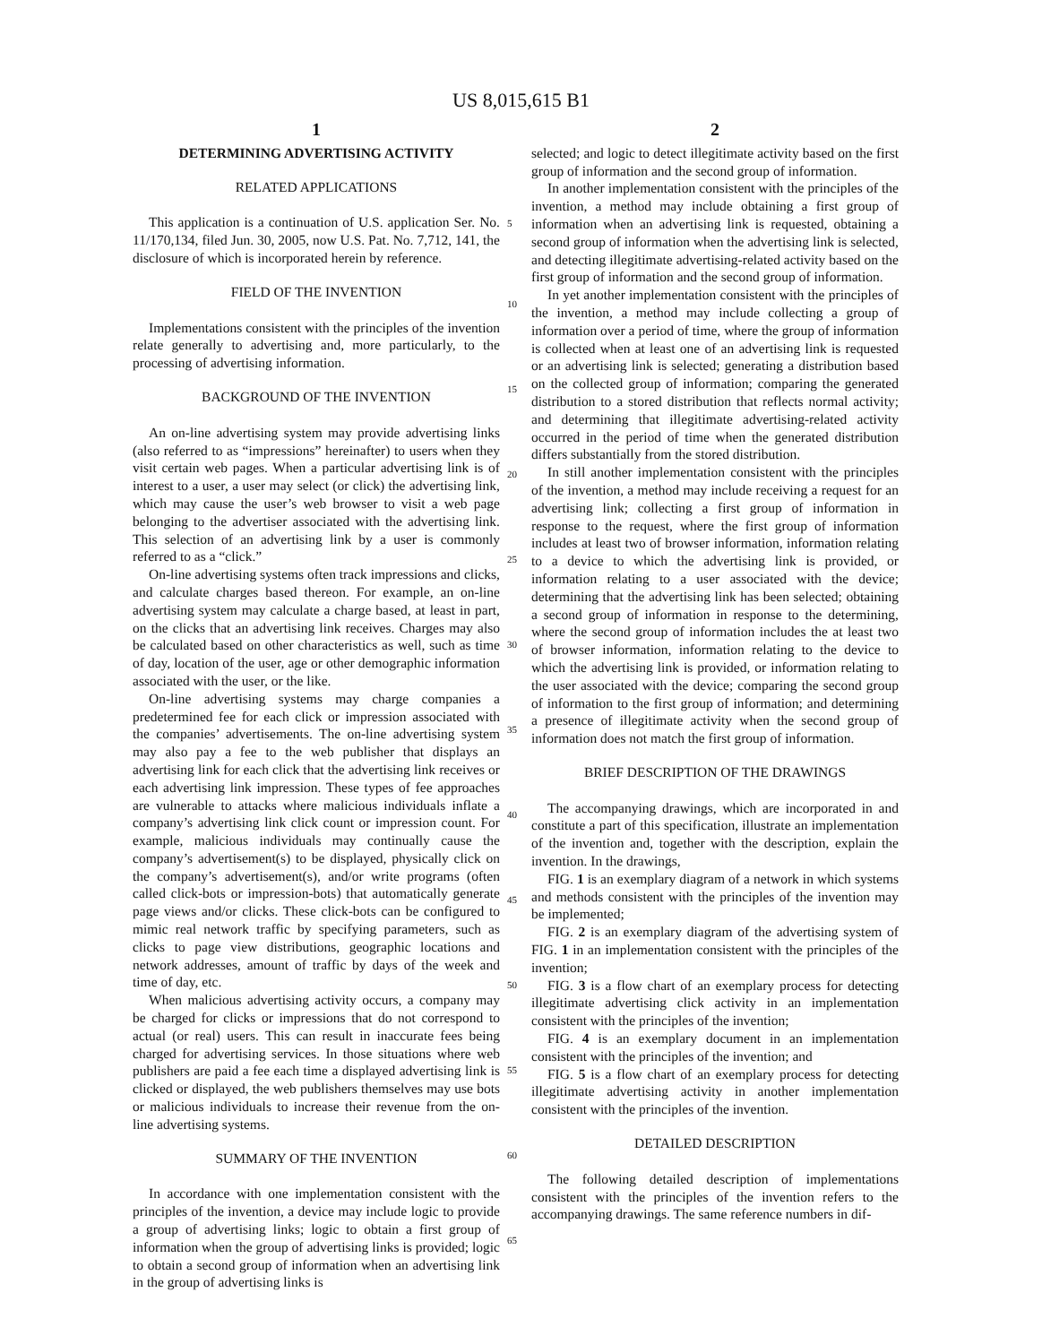US 8,015,615 B1
1
DETERMINING ADVERTISING ACTIVITY
RELATED APPLICATIONS
This application is a continuation of U.S. application Ser. No. 11/170,134, filed Jun. 30, 2005, now U.S. Pat. No. 7,712, 141, the disclosure of which is incorporated herein by reference.
FIELD OF THE INVENTION
Implementations consistent with the principles of the invention relate generally to advertising and, more particularly, to the processing of advertising information.
BACKGROUND OF THE INVENTION
An on-line advertising system may provide advertising links (also referred to as “impressions” hereinafter) to users when they visit certain web pages. When a particular advertising link is of interest to a user, a user may select (or click) the advertising link, which may cause the user’s web browser to visit a web page belonging to the advertiser associated with the advertising link. This selection of an advertising link by a user is commonly referred to as a “click.”
On-line advertising systems often track impressions and clicks, and calculate charges based thereon. For example, an on-line advertising system may calculate a charge based, at least in part, on the clicks that an advertising link receives. Charges may also be calculated based on other characteristics as well, such as time of day, location of the user, age or other demographic information associated with the user, or the like.
On-line advertising systems may charge companies a predetermined fee for each click or impression associated with the companies’ advertisements. The on-line advertising system may also pay a fee to the web publisher that displays an advertising link for each click that the advertising link receives or each advertising link impression. These types of fee approaches are vulnerable to attacks where malicious individuals inflate a company’s advertising link click count or impression count. For example, malicious individuals may continually cause the company’s advertisement(s) to be displayed, physically click on the company’s advertisement(s), and/or write programs (often called click-bots or impression-bots) that automatically generate page views and/or clicks. These click-bots can be configured to mimic real network traffic by specifying parameters, such as clicks to page view distributions, geographic locations and network addresses, amount of traffic by days of the week and time of day, etc.
When malicious advertising activity occurs, a company may be charged for clicks or impressions that do not correspond to actual (or real) users. This can result in inaccurate fees being charged for advertising services. In those situations where web publishers are paid a fee each time a displayed advertising link is clicked or displayed, the web publishers themselves may use bots or malicious individuals to increase their revenue from the on-line advertising systems.
SUMMARY OF THE INVENTION
In accordance with one implementation consistent with the principles of the invention, a device may include logic to provide a group of advertising links; logic to obtain a first group of information when the group of advertising links is provided; logic to obtain a second group of information when an advertising link in the group of advertising links is
2
selected; and logic to detect illegitimate activity based on the first group of information and the second group of information.
In another implementation consistent with the principles of the invention, a method may include obtaining a first group of information when an advertising link is requested, obtaining a second group of information when the advertising link is selected, and detecting illegitimate advertising-related activity based on the first group of information and the second group of information.
In yet another implementation consistent with the principles of the invention, a method may include collecting a group of information over a period of time, where the group of information is collected when at least one of an advertising link is requested or an advertising link is selected; generating a distribution based on the collected group of information; comparing the generated distribution to a stored distribution that reflects normal activity; and determining that illegitimate advertising-related activity occurred in the period of time when the generated distribution differs substantially from the stored distribution.
In still another implementation consistent with the principles of the invention, a method may include receiving a request for an advertising link; collecting a first group of information in response to the request, where the first group of information includes at least two of browser information, information relating to a device to which the advertising link is provided, or information relating to a user associated with the device; determining that the advertising link has been selected; obtaining a second group of information in response to the determining, where the second group of information includes the at least two of browser information, information relating to the device to which the advertising link is provided, or information relating to the user associated with the device; comparing the second group of information to the first group of information; and determining a presence of illegitimate activity when the second group of information does not match the first group of information.
BRIEF DESCRIPTION OF THE DRAWINGS
The accompanying drawings, which are incorporated in and constitute a part of this specification, illustrate an implementation of the invention and, together with the description, explain the invention. In the drawings,
FIG. 1 is an exemplary diagram of a network in which systems and methods consistent with the principles of the invention may be implemented;
FIG. 2 is an exemplary diagram of the advertising system of FIG. 1 in an implementation consistent with the principles of the invention;
FIG. 3 is a flow chart of an exemplary process for detecting illegitimate advertising click activity in an implementation consistent with the principles of the invention;
FIG. 4 is an exemplary document in an implementation consistent with the principles of the invention; and
FIG. 5 is a flow chart of an exemplary process for detecting illegitimate advertising activity in another implementation consistent with the principles of the invention.
DETAILED DESCRIPTION
The following detailed description of implementations consistent with the principles of the invention refers to the accompanying drawings. The same reference numbers in dif-
5
10
15
20
25
30
35
40
45
50
55
60
65